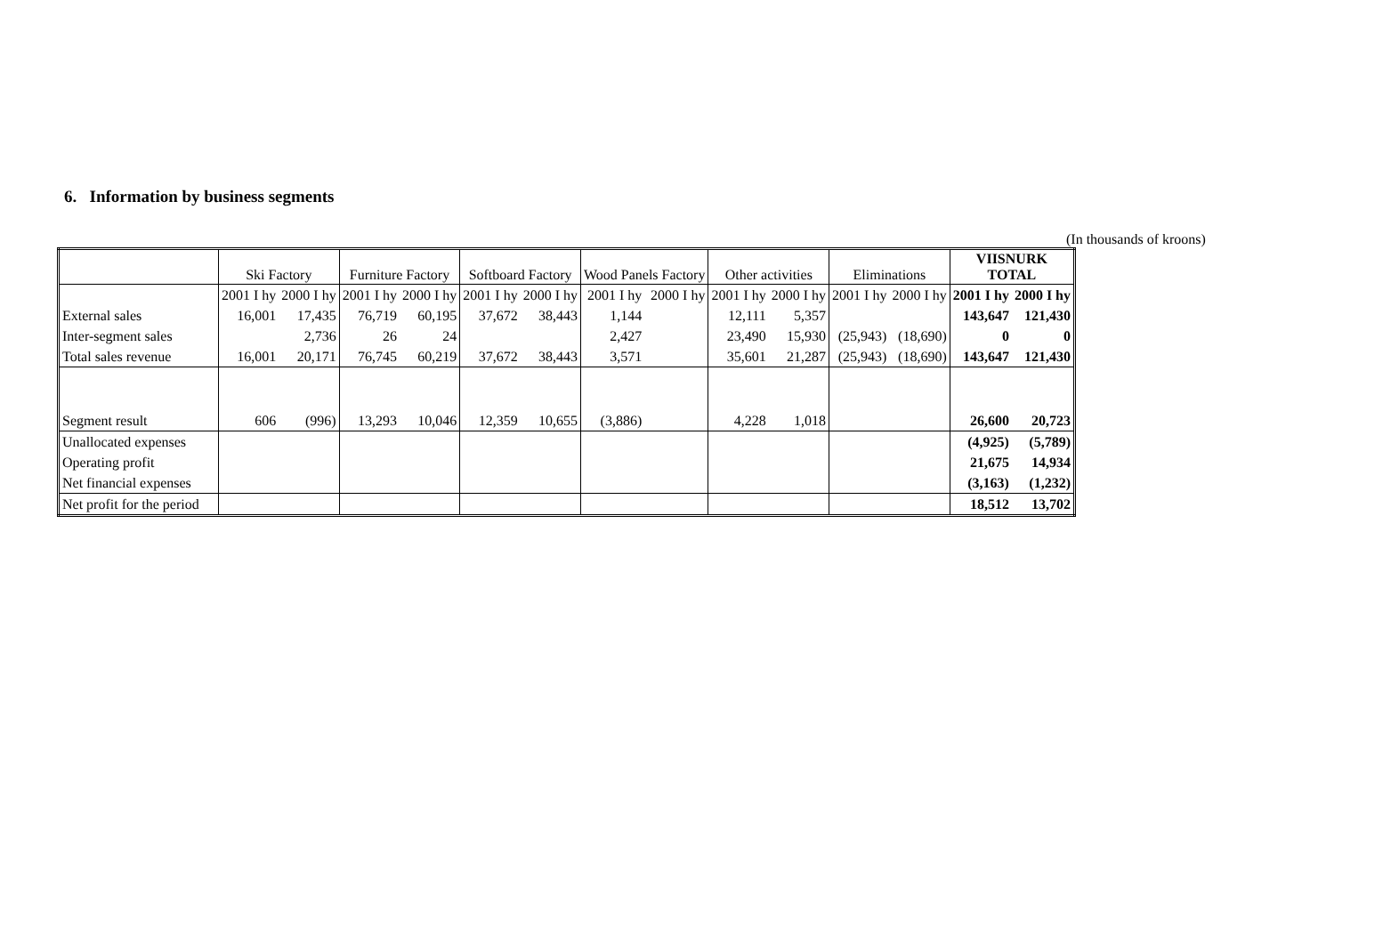6. Information by business segments
(In thousands of kroons)
| | Ski Factory | | Furniture Factory | | Softboard Factory | | Wood Panels Factory | | Other activities | | Eliminations | | VIISNURK TOTAL | |
| --- | --- | --- | --- | --- | --- | --- | --- | --- | --- | --- | --- | --- | --- | --- |
| | 2001 I hy | 2000 I hy | 2001 I hy | 2000 I hy | 2001 I hy | 2000 I hy | 2001 I hy | 2000 I hy | 2001 I hy | 2000 I hy | 2001 I hy | 2000 I hy | 2001 I hy | 2000 I hy |
| External sales | 16,001 | 17,435 | 76,719 | 60,195 | 37,672 | 38,443 | 1,144 | | 12,111 | 5,357 | | | 143,647 | 121,430 |
| Inter-segment sales | | 2,736 | 26 | 24 | | | 2,427 | | 23,490 | 15,930 | (25,943) | (18,690) | 0 | 0 |
| Total sales revenue | 16,001 | 20,171 | 76,745 | 60,219 | 37,672 | 38,443 | 3,571 | | 35,601 | 21,287 | (25,943) | (18,690) | 143,647 | 121,430 |
| Segment result | 606 | (996) | 13,293 | 10,046 | 12,359 | 10,655 | (3,886) | | 4,228 | 1,018 | | | 26,600 | 20,723 |
| Unallocated expenses | | | | | | | | | | | | | (4,925) | (5,789) |
| Operating profit | | | | | | | | | | | | | 21,675 | 14,934 |
| Net financial expenses | | | | | | | | | | | | | (3,163) | (1,232) |
| Net profit for the period | | | | | | | | | | | | | 18,512 | 13,702 |